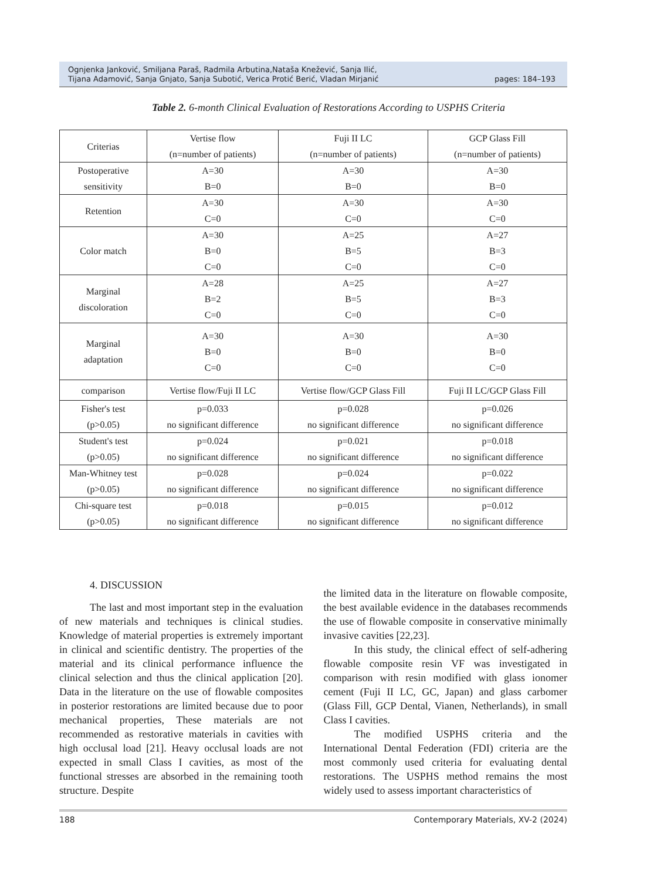Ognjenka Janković, Smiljana Paraš, Radmila Arbutina,Nataša Knežević, Sanja Ilić,
Tijana Adamović, Sanja Gnjato, Sanja Subotić, Verica Protić Berić, Vladan Mirjanić
pages: 184–193
Table 2. 6-month Clinical Evaluation of Restorations According to USPHS Criteria
| Criterias | Vertise flow (n=number of patients) | Fuji II LC (n=number of patients) | GCP Glass Fill (n=number of patients) |
| --- | --- | --- | --- |
| Postoperative sensitivity | A=30 B=0 | A=30 B=0 | A=30 B=0 |
| Retention | A=30 C=0 | A=30 C=0 | A=30 C=0 |
| Color match | A=30 B=0 C=0 | A=25 B=5 C=0 | A=27 B=3 C=0 |
| Marginal discoloration | A=28 B=2 C=0 | A=25 B=5 C=0 | A=27 B=3 C=0 |
| Marginal adaptation | A=30 B=0 C=0 | A=30 B=0 C=0 | A=30 B=0 C=0 |
| comparison | Vertise flow/Fuji II LC | Vertise flow/GCP Glass Fill | Fuji II LC/GCP Glass Fill |
| Fisher's test (p>0.05) | p=0.033 no significant difference | p=0.028 no significant difference | p=0.026 no significant difference |
| Student's test (p>0.05) | p=0.024 no significant difference | p=0.021 no significant difference | p=0.018 no significant difference |
| Man-Whitney test (p>0.05) | p=0.028 no significant difference | p=0.024 no significant difference | p=0.022 no significant difference |
| Chi-square test (p>0.05) | p=0.018 no significant difference | p=0.015 no significant difference | p=0.012 no significant difference |
4. DISCUSSION
The last and most important step in the evaluation of new materials and techniques is clinical studies. Knowledge of material properties is extremely important in clinical and scientific dentistry. The properties of the material and its clinical performance influence the clinical selection and thus the clinical application [20]. Data in the literature on the use of flowable composites in posterior restorations are limited because due to poor mechanical properties, These materials are not recommended as restorative materials in cavities with high occlusal load [21]. Heavy occlusal loads are not expected in small Class I cavities, as most of the functional stresses are absorbed in the remaining tooth structure. Despite
the limited data in the literature on flowable composite, the best available evidence in the databases recommends the use of flowable composite in conservative minimally invasive cavities [22,23].
In this study, the clinical effect of self-adhering flowable composite resin VF was investigated in comparison with resin modified with glass ionomer cement (Fuji II LC, GC, Japan) and glass carbomer (Glass Fill, GCP Dental, Vianen, Netherlands), in small Class I cavities.
The modified USPHS criteria and the International Dental Federation (FDI) criteria are the most commonly used criteria for evaluating dental restorations. The USPHS method remains the most widely used to assess important characteristics of
188 Contemporary Materials, XV-2 (2024)